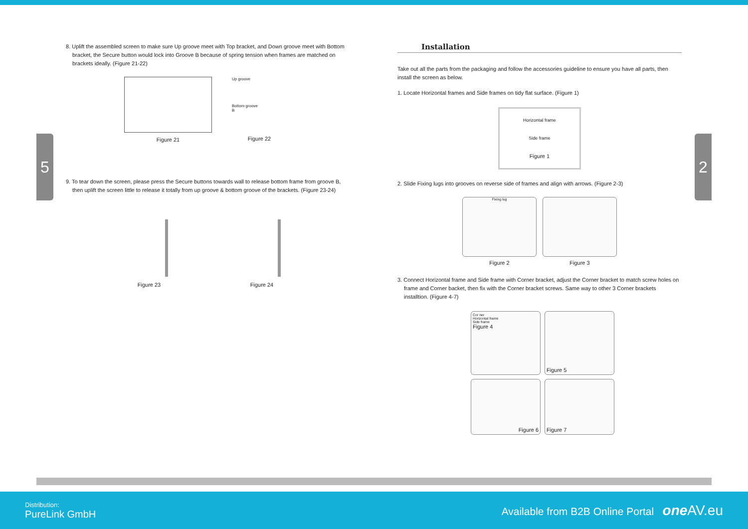5 2
8. Uplift the assembled screen to make sure Up groove meet with Top bracket, and Down groove meet with Bottom bracket, the Secure button would lock into Groove B because of spring tension when frames are matched on brackets ideally. (Figure 21-22)
Figure 21
Up groove
Bottom groove
B
Figure 22
9. To tear down the screen, please press the Secure buttons towards wall to release bottom frame from groove B, then uplift the screen little to release it totally from up groove & bottom groove of the brackets. (Figure 23-24)
Figure 23 Figure 24
Installation
Take out all the parts from the packaging and follow the accessories guideline to ensure you have all parts, then install the screen as below.
1. Locate Horizontal frames and Side frames on tidy flat surface. (Figure 1)
Horizontal frame
Side frame
Figure 1
2. Slide Fixing lugs into grooves on reverse side of frames and align with arrows. (Figure 2-3)
Fixing lug
Figure 2
Figure 3
3. Connect Horizontal frame and Side frame with Corner bracket, adjust the Corner bracket to match screw holes on frame and Corner backet, then fix with the Corner bracket screws. Same way to other 3 Corner brackets installtion. (Figure 4-7)
Cor ner
Horizontal frame
Side frame
Figure 4
Figure 5
Figure 6
Figure 7
Distribution:
PureLink GmbH
Available from B2B Online Portal one AV.eu